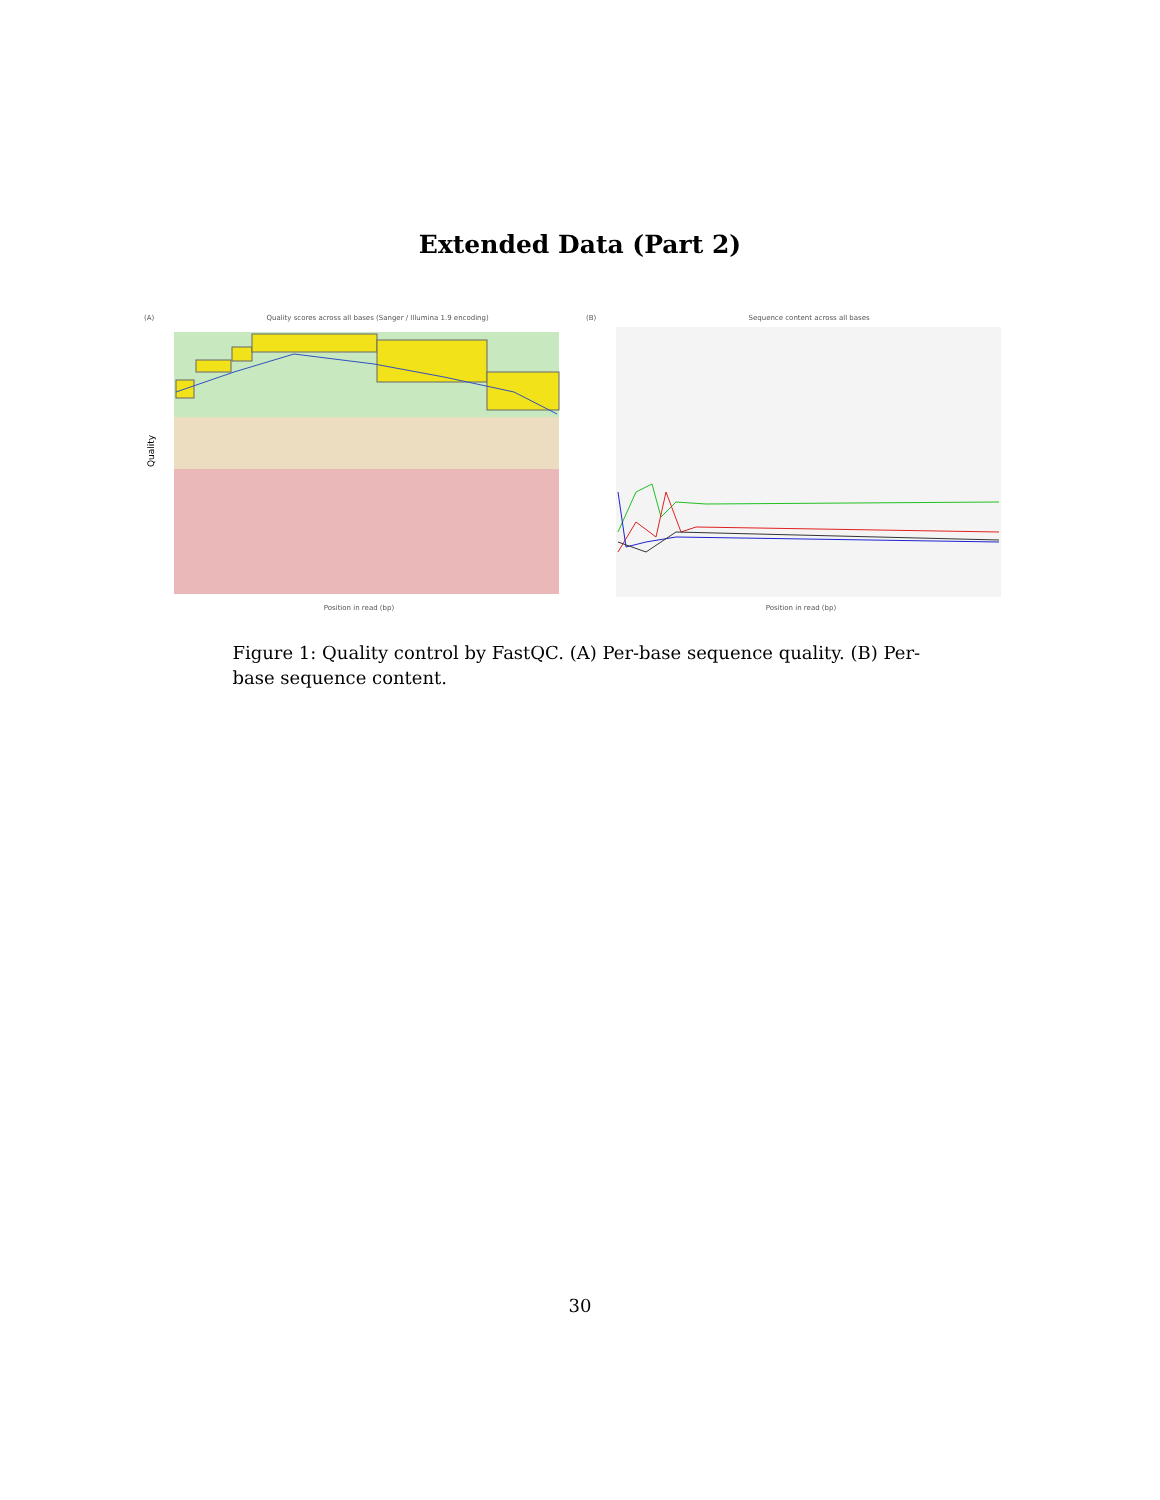Extended Data (Part 2)
(A) Quality scores across all bases (Sanger / Illumina 1.9 encoding)
Quality
Position in read (bp)
(B) Sequence content across all bases
Position in read (bp)
Figure 1: Quality control by FastQC. (A) Per-base sequence quality. (B) Per-base sequence content.
30